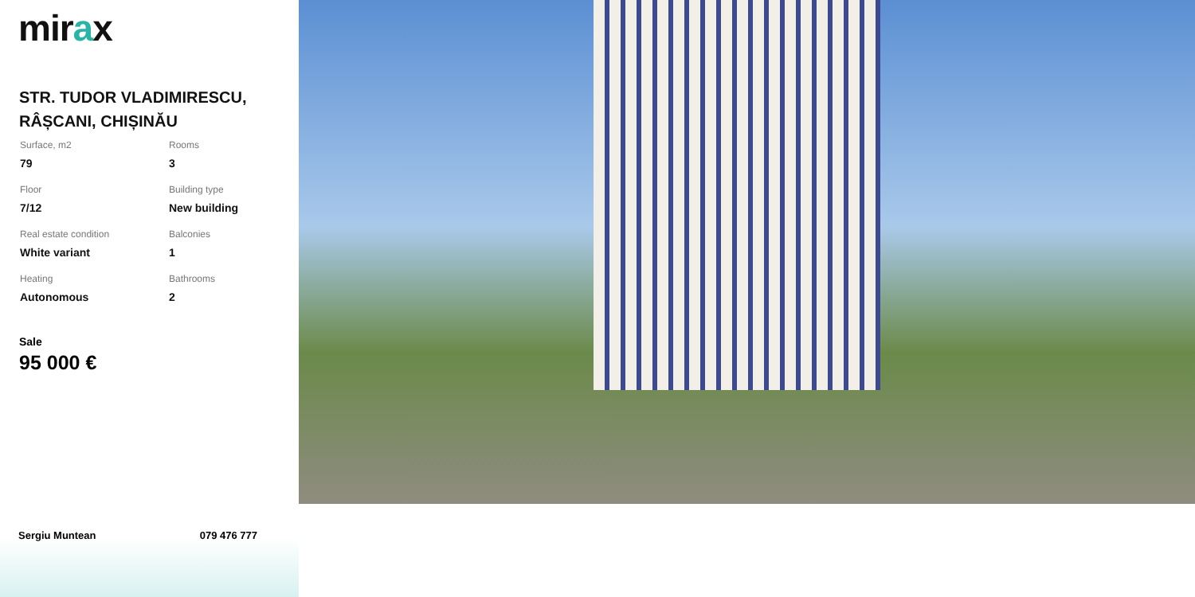mirax
STR. TUDOR VLADIMIRESCU,
RÂȘCANI, CHIȘINĂU
Surface, m2
79
Rooms
3
Floor
7/12
Building type
New building
Real estate condition
White variant
Balconies
1
Heating
Autonomous
Bathrooms
2
Sale
95 000 €
Sergiu Muntean 079 476 777